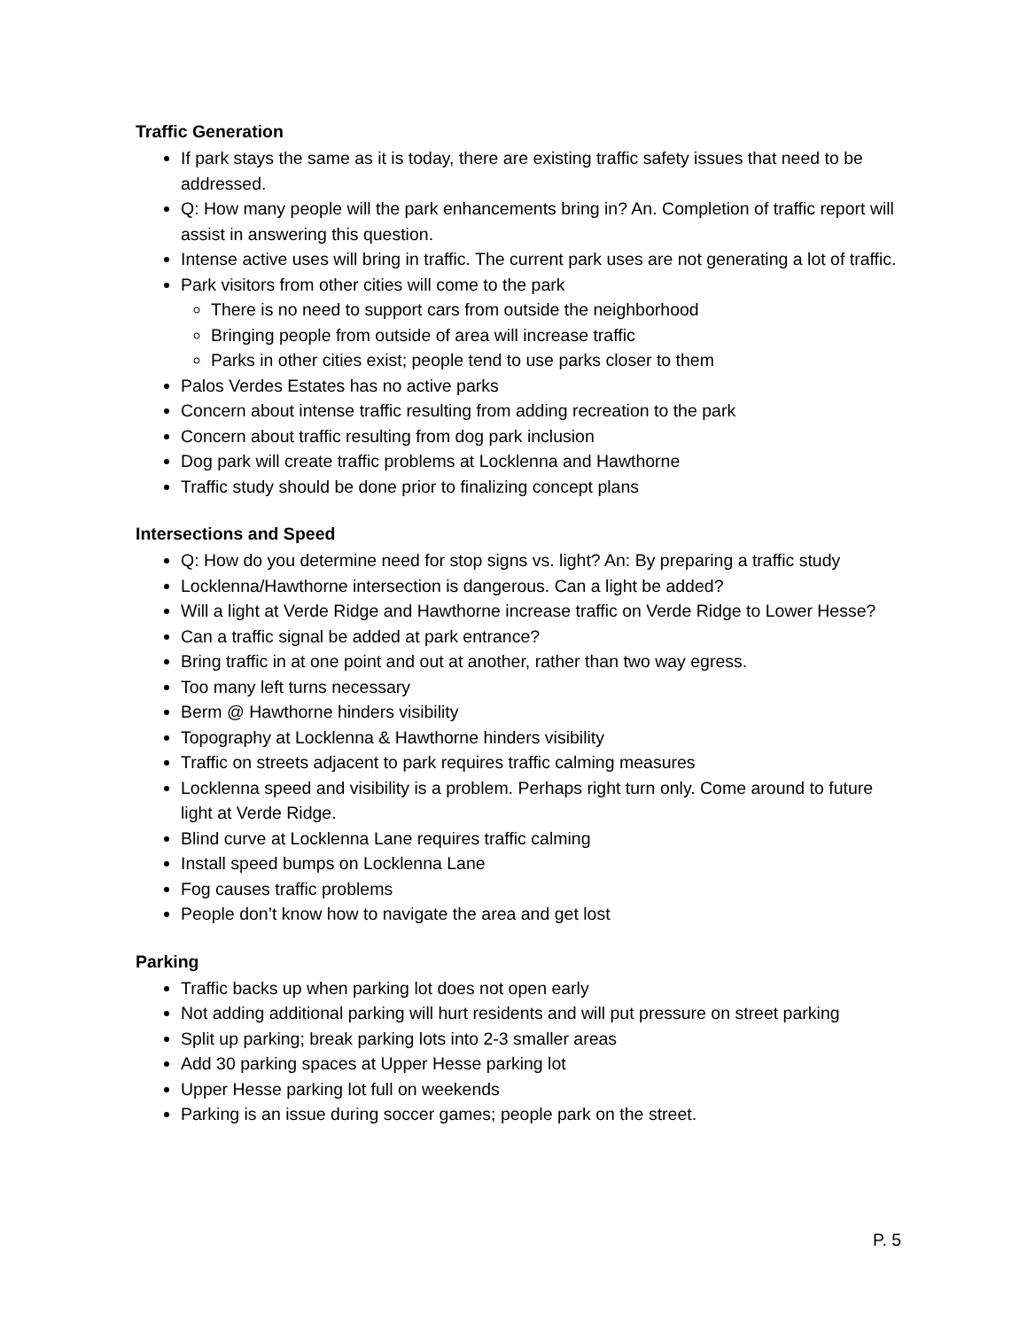Traffic Generation
If park stays the same as it is today, there are existing traffic safety issues that need to be addressed.
Q: How many people will the park enhancements bring in? An. Completion of traffic report will assist in answering this question.
Intense active uses will bring in traffic. The current park uses are not generating a lot of traffic.
Park visitors from other cities will come to the park
There is no need to support cars from outside the neighborhood
Bringing people from outside of area will increase traffic
Parks in other cities exist; people tend to use parks closer to them
Palos Verdes Estates has no active parks
Concern about intense traffic resulting from adding recreation to the park
Concern about traffic resulting from dog park inclusion
Dog park will create traffic problems at Locklenna and Hawthorne
Traffic study should be done prior to finalizing concept plans
Intersections and Speed
Q: How do you determine need for stop signs vs. light? An: By preparing a traffic study
Locklenna/Hawthorne intersection is dangerous. Can a light be added?
Will a light at Verde Ridge and Hawthorne increase traffic on Verde Ridge to Lower Hesse?
Can a traffic signal be added at park entrance?
Bring traffic in at one point and out at another, rather than two way egress.
Too many left turns necessary
Berm @ Hawthorne hinders visibility
Topography at Locklenna & Hawthorne hinders visibility
Traffic on streets adjacent to park requires traffic calming measures
Locklenna speed and visibility is a problem. Perhaps right turn only. Come around to future light at Verde Ridge.
Blind curve at Locklenna Lane requires traffic calming
Install speed bumps on Locklenna Lane
Fog causes traffic problems
People don’t know how to navigate the area and get lost
Parking
Traffic backs up when parking lot does not open early
Not adding additional parking will hurt residents and will put pressure on street parking
Split up parking; break parking lots into 2-3 smaller areas
Add 30 parking spaces at Upper Hesse parking lot
Upper Hesse parking lot full on weekends
Parking is an issue during soccer games; people park on the street.
P. 5